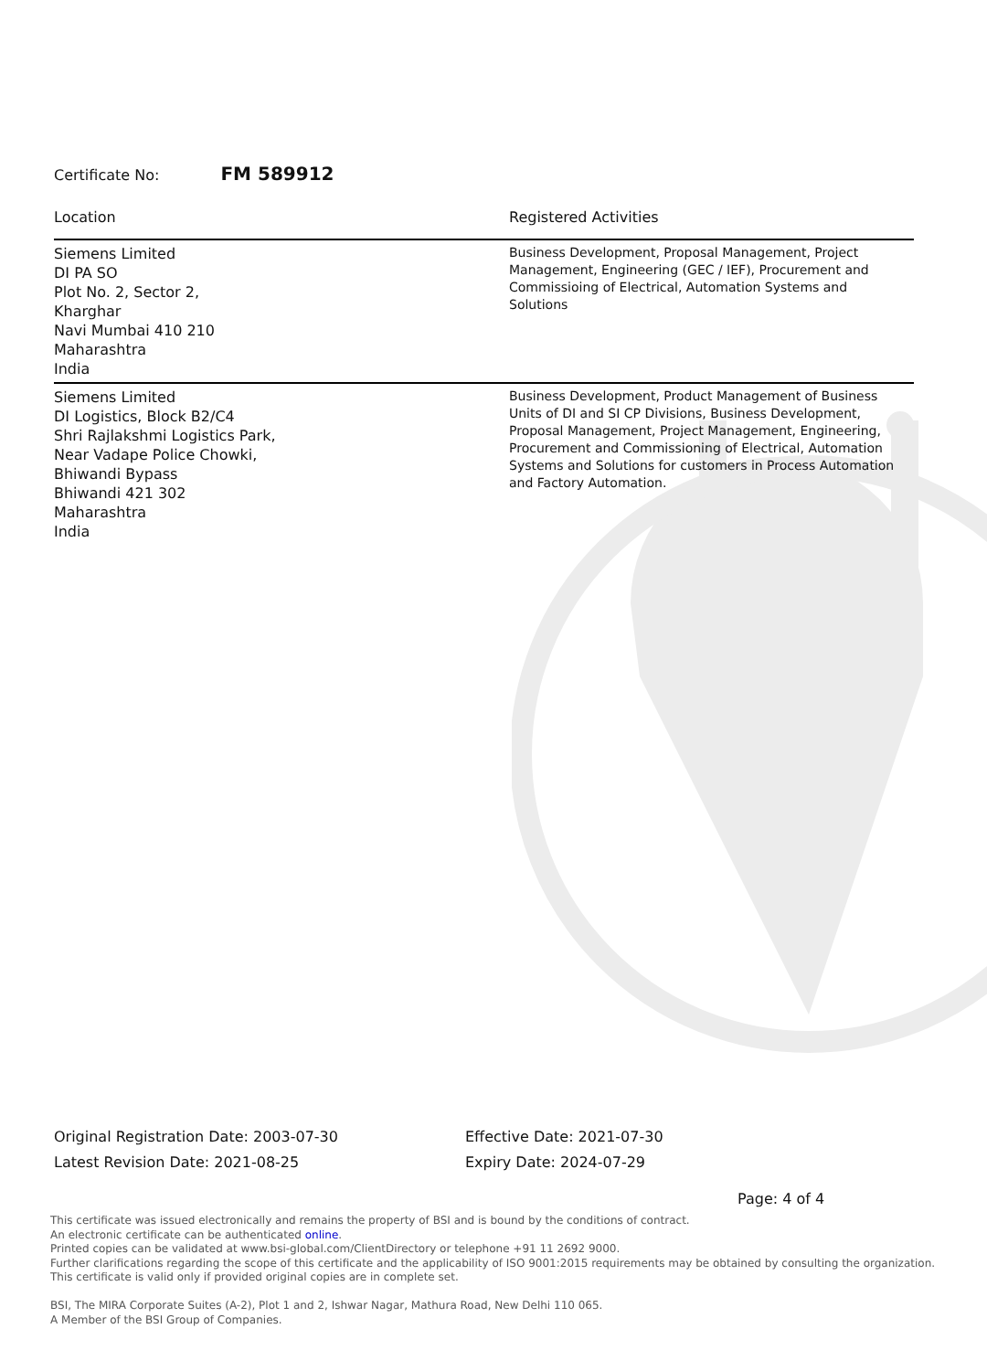Certificate No: FM 589912
| Location | Registered Activities |
| --- | --- |
| Siemens Limited DI PA SO Plot No. 2, Sector 2, Kharghar Navi Mumbai 410 210 Maharashtra India | Business Development, Proposal Management, Project Management, Engineering (GEC / IEF), Procurement and Commissioing of Electrical, Automation Systems and Solutions |
| Siemens Limited DI Logistics, Block B2/C4 Shri Rajlakshmi Logistics Park, Near Vadape Police Chowki, Bhiwandi Bypass Bhiwandi 421 302 Maharashtra India | Business Development, Product Management of Business Units of DI and SI CP Divisions, Business Development, Proposal Management, Project Management, Engineering, Procurement and Commissioning of Electrical, Automation Systems and Solutions for customers in Process Automation and Factory Automation. |
Original Registration Date: 2003-07-30
Latest Revision Date: 2021-08-25
Effective Date: 2021-07-30
Expiry Date: 2024-07-29
Page: 4 of 4
This certificate was issued electronically and remains the property of BSI and is bound by the conditions of contract.
An electronic certificate can be authenticated online.
Printed copies can be validated at www.bsi-global.com/ClientDirectory or telephone +91 11 2692 9000.
Further clarifications regarding the scope of this certificate and the applicability of ISO 9001:2015 requirements may be obtained by consulting the organization.
This certificate is valid only if provided original copies are in complete set.
BSI, The MIRA Corporate Suites (A-2), Plot 1 and 2, Ishwar Nagar, Mathura Road, New Delhi 110 065.
A Member of the BSI Group of Companies.